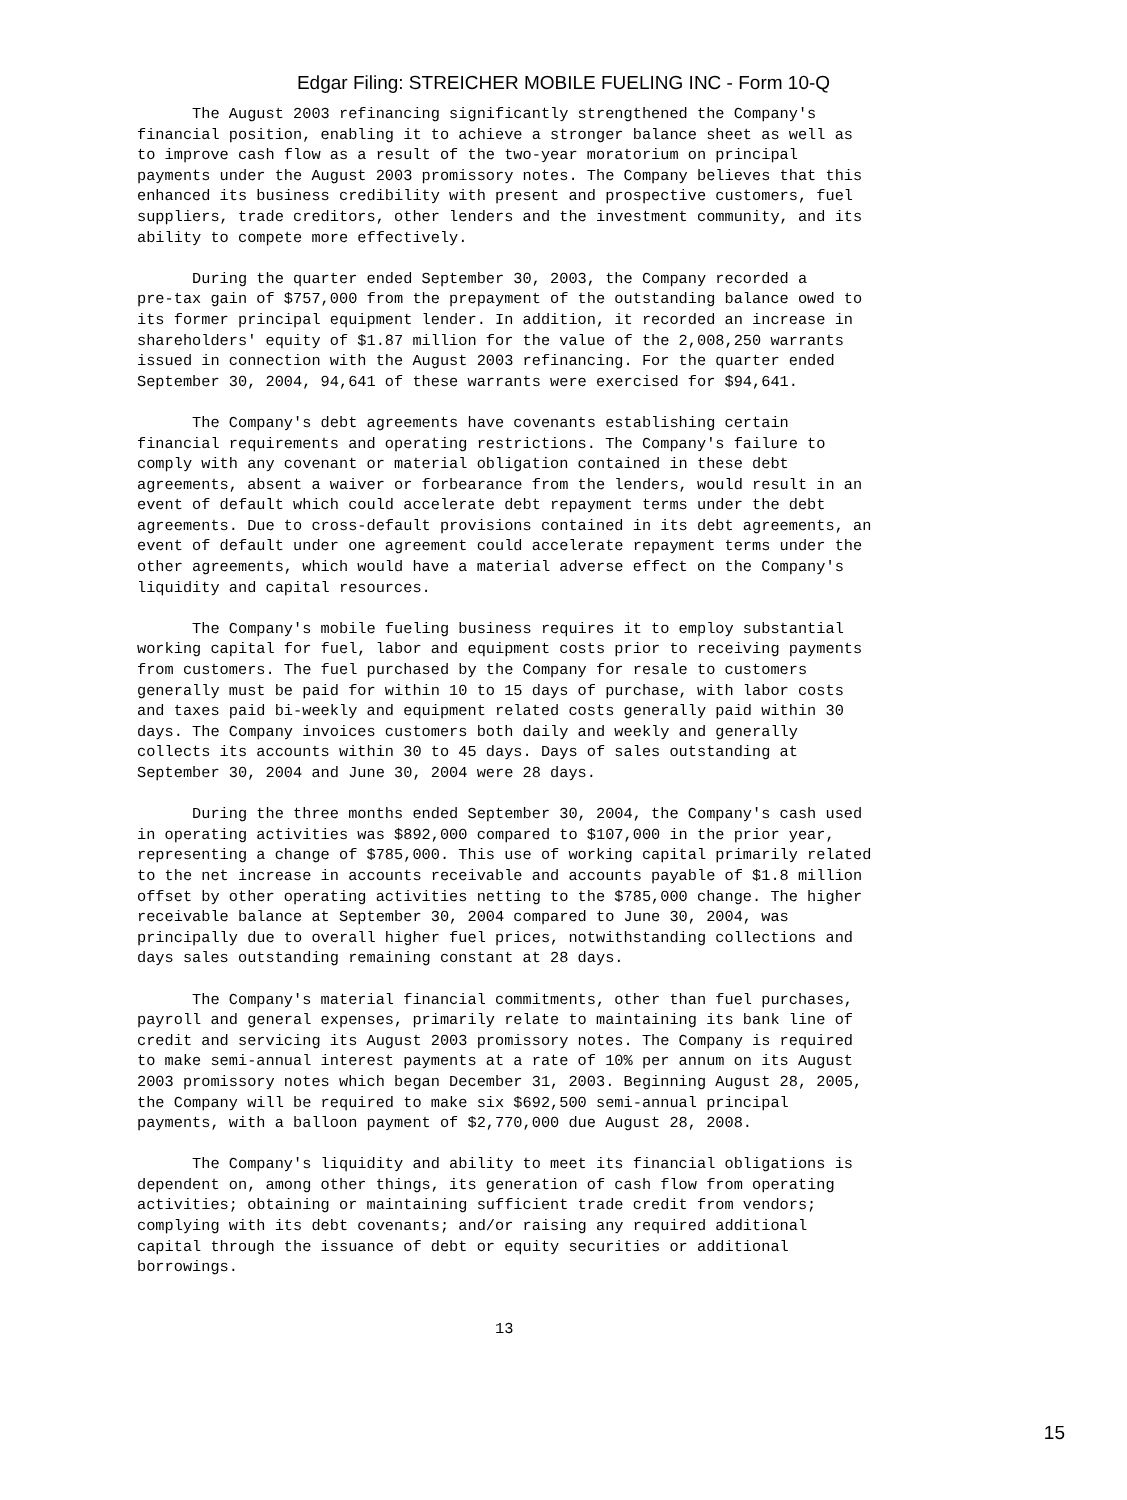Edgar Filing: STREICHER MOBILE FUELING INC - Form 10-Q
      The August 2003 refinancing significantly strengthened the Company's
financial position, enabling it to achieve a stronger balance sheet as well as
to improve cash flow as a result of the two-year moratorium on principal
payments under the August 2003 promissory notes. The Company believes that this
enhanced its business credibility with present and prospective customers, fuel
suppliers, trade creditors, other lenders and the investment community, and its
ability to compete more effectively.

      During the quarter ended September 30, 2003, the Company recorded a
pre-tax gain of $757,000 from the prepayment of the outstanding balance owed to
its former principal equipment lender. In addition, it recorded an increase in
shareholders' equity of $1.87 million for the value of the 2,008,250 warrants
issued in connection with the August 2003 refinancing. For the quarter ended
September 30, 2004, 94,641 of these warrants were exercised for $94,641.

      The Company's debt agreements have covenants establishing certain
financial requirements and operating restrictions. The Company's failure to
comply with any covenant or material obligation contained in these debt
agreements, absent a waiver or forbearance from the lenders, would result in an
event of default which could accelerate debt repayment terms under the debt
agreements. Due to cross-default provisions contained in its debt agreements, an
event of default under one agreement could accelerate repayment terms under the
other agreements, which would have a material adverse effect on the Company's
liquidity and capital resources.

      The Company's mobile fueling business requires it to employ substantial
working capital for fuel, labor and equipment costs prior to receiving payments
from customers. The fuel purchased by the Company for resale to customers
generally must be paid for within 10 to 15 days of purchase, with labor costs
and taxes paid bi-weekly and equipment related costs generally paid within 30
days. The Company invoices customers both daily and weekly and generally
collects its accounts within 30 to 45 days. Days of sales outstanding at
September 30, 2004 and June 30, 2004 were 28 days.

      During the three months ended September 30, 2004, the Company's cash used
in operating activities was $892,000 compared to $107,000 in the prior year,
representing a change of $785,000. This use of working capital primarily related
to the net increase in accounts receivable and accounts payable of $1.8 million
offset by other operating activities netting to the $785,000 change. The higher
receivable balance at September 30, 2004 compared to June 30, 2004, was
principally due to overall higher fuel prices, notwithstanding collections and
days sales outstanding remaining constant at 28 days.

      The Company's material financial commitments, other than fuel purchases,
payroll and general expenses, primarily relate to maintaining its bank line of
credit and servicing its August 2003 promissory notes. The Company is required
to make semi-annual interest payments at a rate of 10% per annum on its August
2003 promissory notes which began December 31, 2003. Beginning August 28, 2005,
the Company will be required to make six $692,500 semi-annual principal
payments, with a balloon payment of $2,770,000 due August 28, 2008.

      The Company's liquidity and ability to meet its financial obligations is
dependent on, among other things, its generation of cash flow from operating
activities; obtaining or maintaining sufficient trade credit from vendors;
complying with its debt covenants; and/or raising any required additional
capital through the issuance of debt or equity securities or additional
borrowings.


                                       13
15